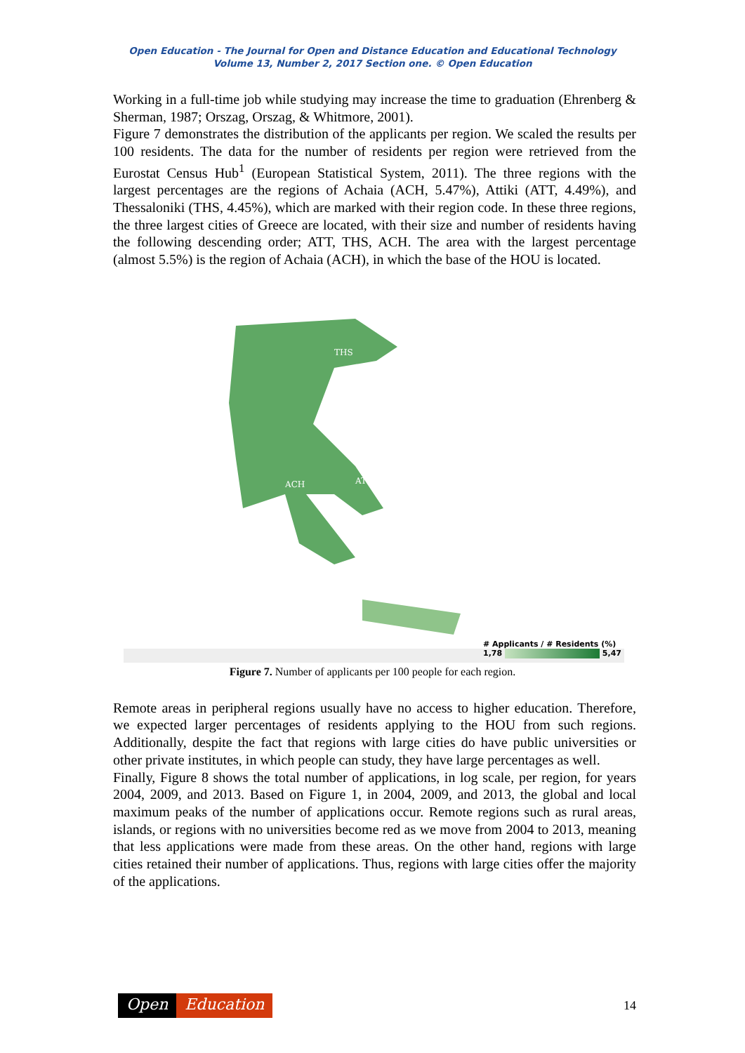Open Education - The Journal for Open and Distance Education and Educational Technology
Volume 13, Number 2, 2017 Section one. © Open Education
Working in a full-time job while studying may increase the time to graduation (Ehrenberg & Sherman, 1987; Orszag, Orszag, & Whitmore, 2001).
Figure 7 demonstrates the distribution of the applicants per region. We scaled the results per 100 residents. The data for the number of residents per region were retrieved from the Eurostat Census Hub<sup>1</sup> (European Statistical System, 2011). The three regions with the largest percentages are the regions of Achaia (ACH, 5.47%), Attiki (ATT, 4.49%), and Thessaloniki (THS, 4.45%), which are marked with their region code. In these three regions, the three largest cities of Greece are located, with their size and number of residents having the following descending order; ATT, THS, ACH. The area with the largest percentage (almost 5.5%) is the region of Achaia (ACH), in which the base of the HOU is located.
THS
ACH
ATT
# Applicants / # Residents (%)
1,78 5,47
Figure 7. Number of applicants per 100 people for each region.
Remote areas in peripheral regions usually have no access to higher education. Therefore, we expected larger percentages of residents applying to the HOU from such regions. Additionally, despite the fact that regions with large cities do have public universities or other private institutes, in which people can study, they have large percentages as well.
Finally, Figure 8 shows the total number of applications, in log scale, per region, for years 2004, 2009, and 2013. Based on Figure 1, in 2004, 2009, and 2013, the global and local maximum peaks of the number of applications occur. Remote regions such as rural areas, islands, or regions with no universities become red as we move from 2004 to 2013, meaning that less applications were made from these areas. On the other hand, regions with large cities retained their number of applications. Thus, regions with large cities offer the majority of the applications.
Open Education
14